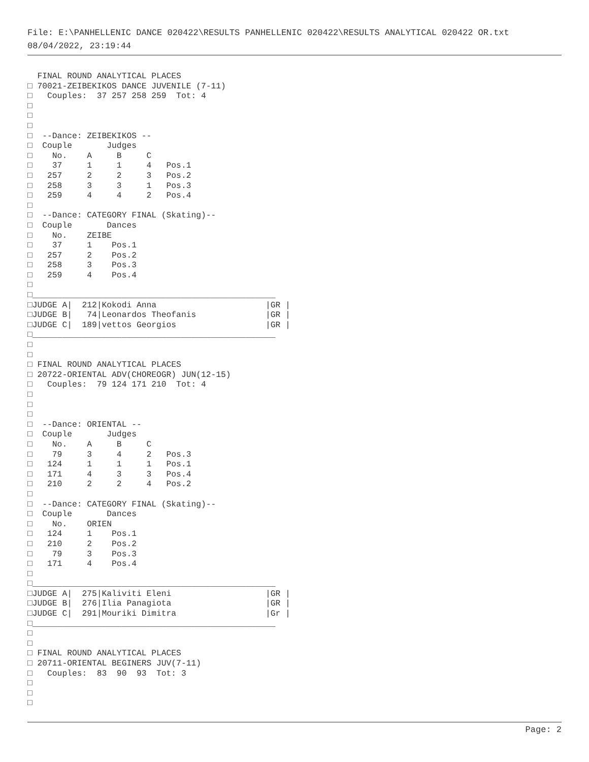File: E:\PANHELLENIC DANCE 020422\RESULTS PANHELLENIC 020422\RESULTS ANALYTICAL 020422 OR.txt
08/04/2022, 23:19:44
  FINAL ROUND ANALYTICAL PLACES
□ 70021-ZEIBEKIKOS DANCE JUVENILE (7-11)
□   Couples:  37 257 258 259  Tot: 4
□
□
□
□  --Dance: ZEIBEKIKOS --
□  Couple       Judges
□    No.    A     B     C
□    37     1     1     4   Pos.1
□   257     2     2     3   Pos.2
□   258     3     3     1   Pos.3
□   259     4     4     2   Pos.4
□
□  --Dance: CATEGORY FINAL (Skating)--
□  Couple       Dances
□    No.    ZEIBE
□    37     1    Pos.1
□   257     2    Pos.2
□   258     3    Pos.3
□   259     4    Pos.4
□
□_________________________________________________
□JUDGE A|  212|Kokodi Anna                      |GR |
□JUDGE B|   74|Leonardos Theofanis              |GR |
□JUDGE C|  189|vettos Georgios                  |GR |
□_________________________________________________
□
□
□ FINAL ROUND ANALYTICAL PLACES
□ 20722-ORIENTAL ADV(CHOREOGR) JUN(12-15)
□   Couples:  79 124 171 210  Tot: 4
□
□
□
□  --Dance: ORIENTAL --
□  Couple       Judges
□    No.    A     B     C
□    79     3     4     2   Pos.3
□   124     1     1     1   Pos.1
□   171     4     3     3   Pos.4
□   210     2     2     4   Pos.2
□
□  --Dance: CATEGORY FINAL (Skating)--
□  Couple       Dances
□    No.    ORIEN
□   124     1    Pos.1
□   210     2    Pos.2
□    79     3    Pos.3
□   171     4    Pos.4
□
□_________________________________________________
□JUDGE A|  275|Kaliviti Eleni                   |GR |
□JUDGE B|  276|Ilia Panagiota                   |GR |
□JUDGE C|  291|Mouriki Dimitra                  |Gr |
□_________________________________________________
□
□
□ FINAL ROUND ANALYTICAL PLACES
□ 20711-ORIENTAL BEGINERS JUV(7-11)
□   Couples:  83  90  93  Tot: 3
□
□
□
Page: 2